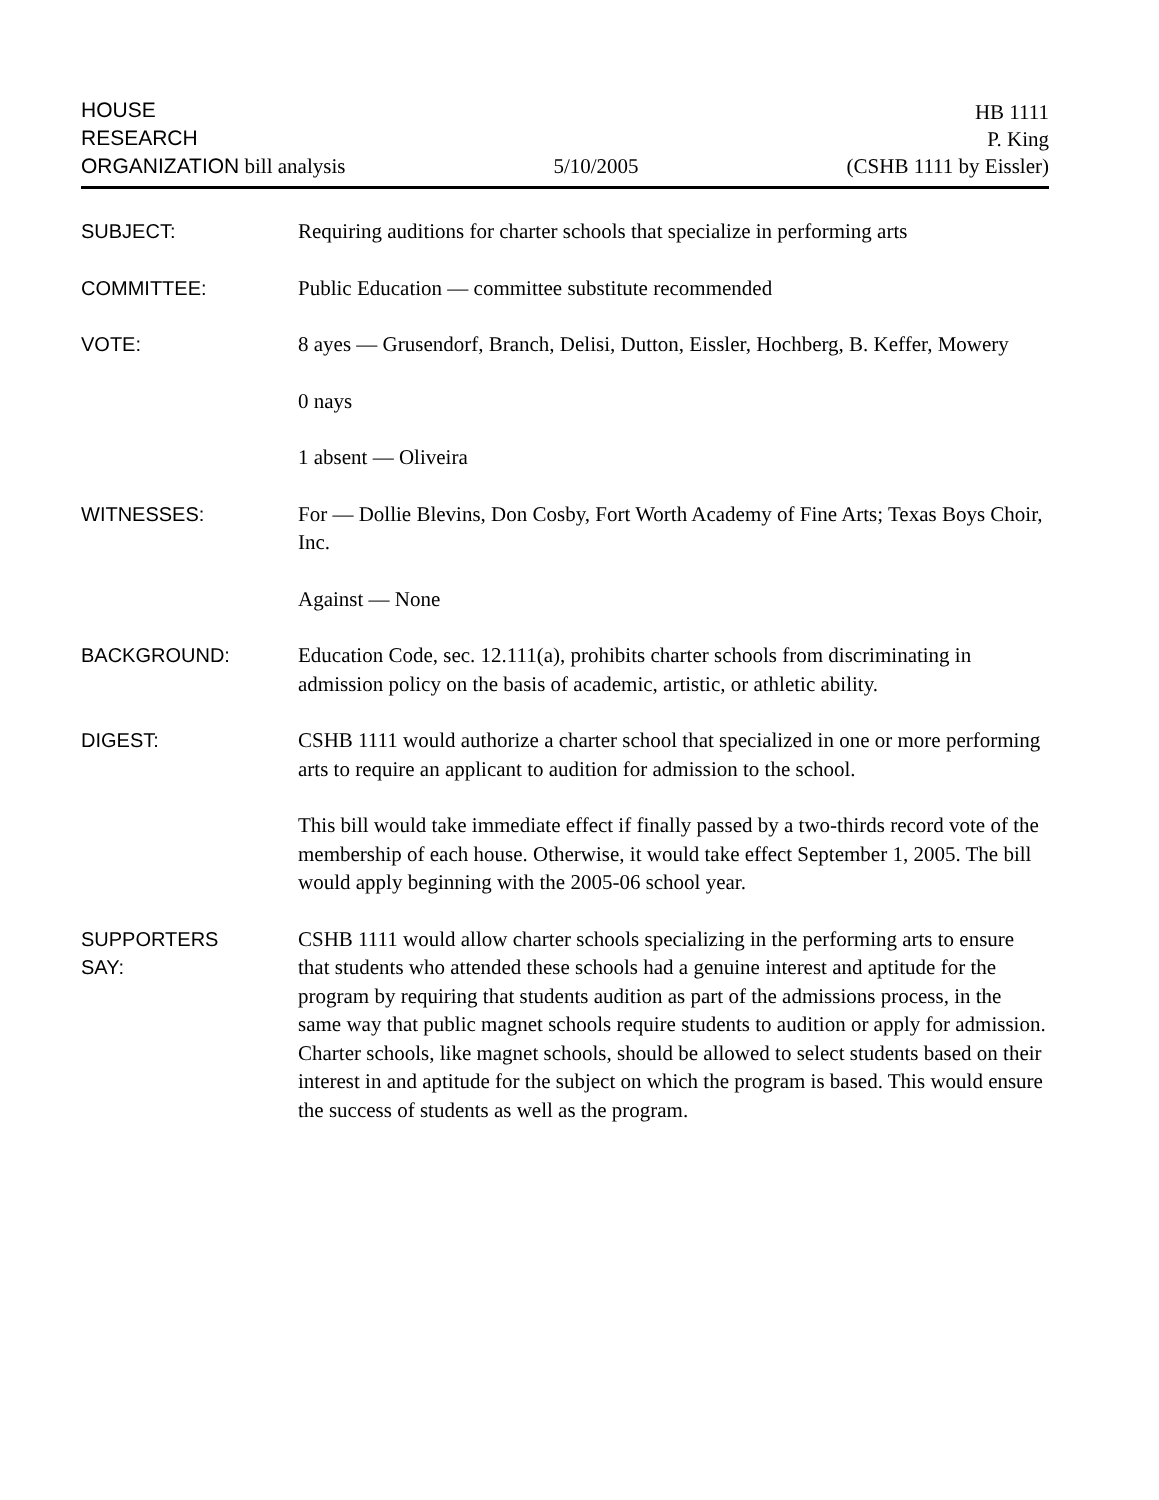HOUSE
RESEARCH
ORGANIZATION bill analysis
5/10/2005
HB 1111
P. King
(CSHB 1111 by Eissler)
SUBJECT:
Requiring auditions for charter schools that specialize in performing arts
COMMITTEE:
Public Education — committee substitute recommended
VOTE:
8 ayes — Grusendorf, Branch, Delisi, Dutton, Eissler, Hochberg, B. Keffer, Mowery
0 nays
1 absent — Oliveira
WITNESSES:
For — Dollie Blevins, Don Cosby, Fort Worth Academy of Fine Arts; Texas Boys Choir, Inc.
Against — None
BACKGROUND:
Education Code, sec. 12.111(a), prohibits charter schools from discriminating in admission policy on the basis of academic, artistic, or athletic ability.
DIGEST:
CSHB 1111 would authorize a charter school that specialized in one or more performing arts to require an applicant to audition for admission to the school.
This bill would take immediate effect if finally passed by a two-thirds record vote of the membership of each house. Otherwise, it would take effect September 1, 2005. The bill would apply beginning with the 2005-06 school year.
SUPPORTERS
SAY:
CSHB 1111 would allow charter schools specializing in the performing arts to ensure that students who attended these schools had a genuine interest and aptitude for the program by requiring that students audition as part of the admissions process, in the same way that public magnet schools require students to audition or apply for admission. Charter schools, like magnet schools, should be allowed to select students based on their interest in and aptitude for the subject on which the program is based. This would ensure the success of students as well as the program.